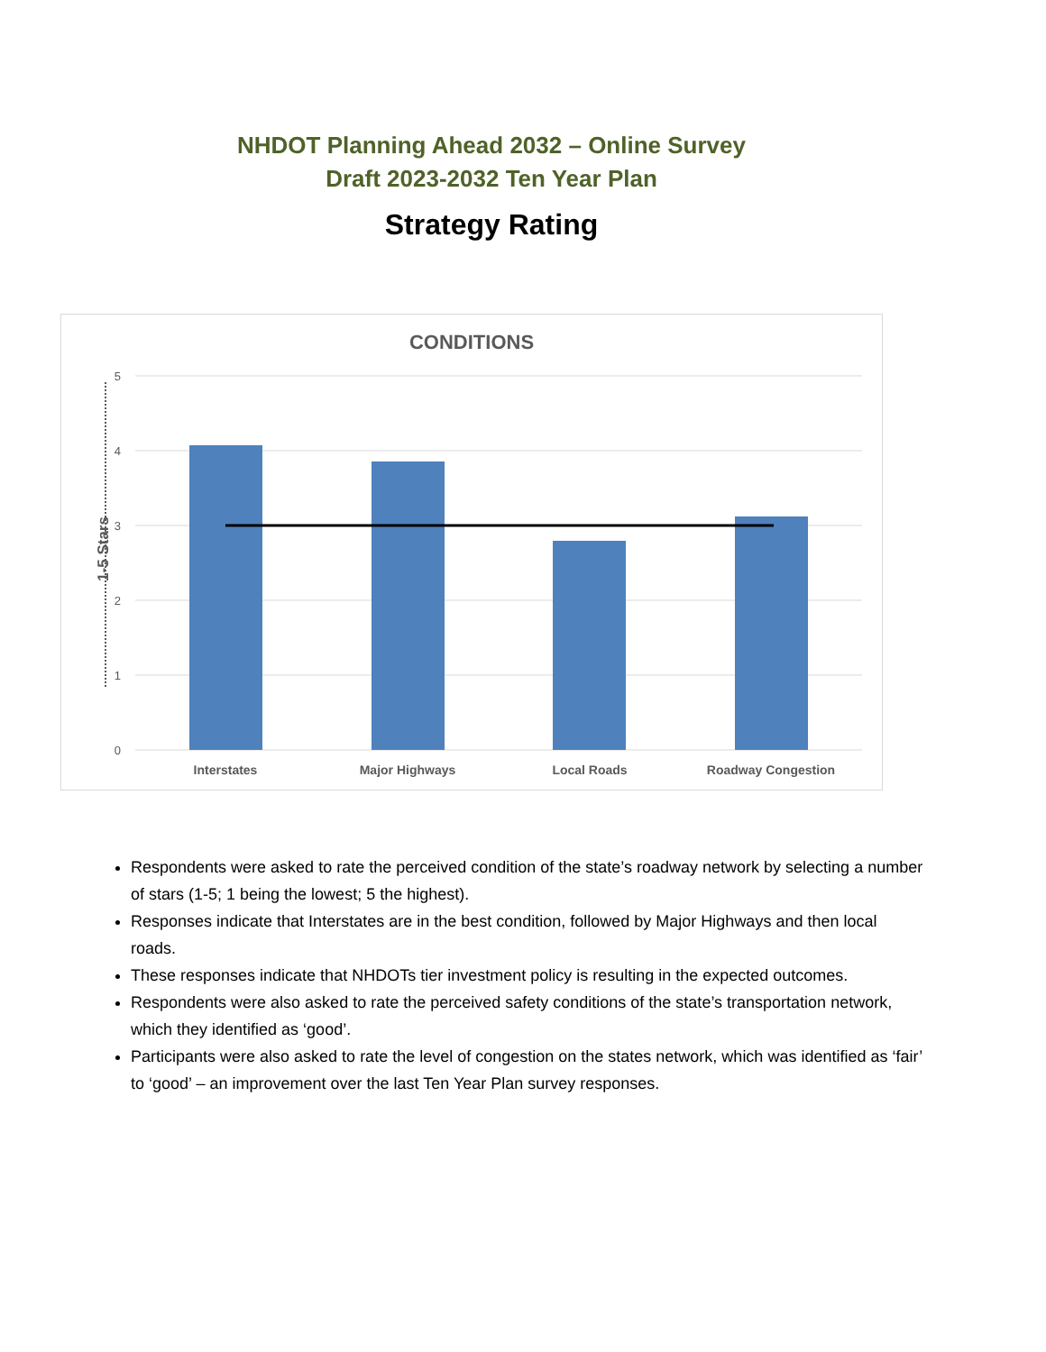NHDOT Planning Ahead 2032 – Online Survey
Draft 2023-2032 Ten Year Plan
Strategy Rating
CONDITIONS
5
4
3
2
1
0
1-5 Stars
Interstates
Major Highways
Local Roads
Roadway Congestion
Respondents were asked to rate the perceived condition of the state’s roadway network by selecting a number of stars (1-5; 1 being the lowest; 5 the highest).
Responses indicate that Interstates are in the best condition, followed by Major Highways and then local roads.
These responses indicate that NHDOTs tier investment policy is resulting in the expected outcomes.
Respondents were also asked to rate the perceived safety conditions of the state’s transportation network, which they identified as ‘good’.
Participants were also asked to rate the level of congestion on the states network, which was identified as ‘fair’ to ‘good’ – an improvement over the last Ten Year Plan survey responses.